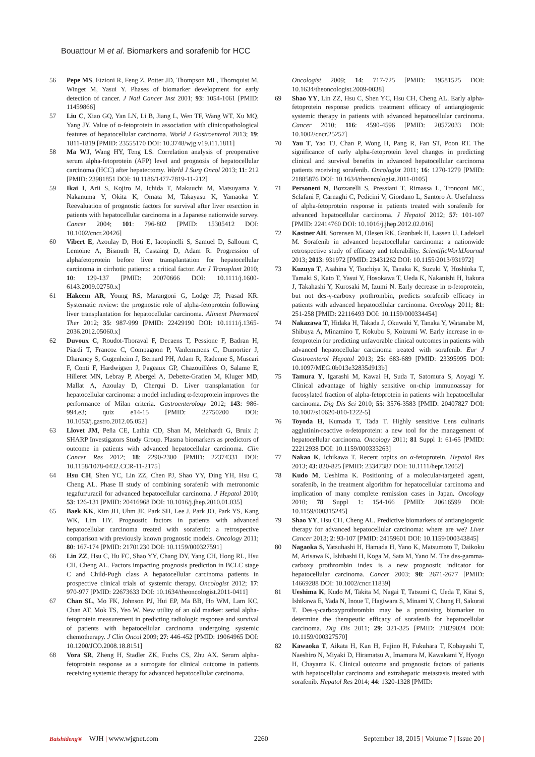Bouattour M et al. Biomarkers and sorafenib for HCC
56 Pepe MS, Etzioni R, Feng Z, Potter JD, Thompson ML, Thornquist M, Winget M, Yasui Y. Phases of biomarker development for early detection of cancer. J Natl Cancer Inst 2001; 93: 1054-1061 [PMID: 11459866]
57 Liu C, Xiao GQ, Yan LN, Li B, Jiang L, Wen TF, Wang WT, Xu MQ, Yang JY. Value of α-fetoprotein in association with clinicopathological features of hepatocellular carcinoma. World J Gastroenterol 2013; 19: 1811-1819 [PMID: 23555170 DOI: 10.3748/wjg.v19.i11.1811]
58 Ma WJ, Wang HY, Teng LS. Correlation analysis of preoperative serum alpha-fetoprotein (AFP) level and prognosis of hepatocellular carcinoma (HCC) after hepatectomy. World J Surg Oncol 2013; 11: 212 [PMID: 23981851 DOI: 10.1186/1477-7819-11-212]
59 Ikai I, Arii S, Kojiro M, Ichida T, Makuuchi M, Matsuyama Y, Nakanuma Y, Okita K, Omata M, Takayasu K, Yamaoka Y. Reevaluation of prognostic factors for survival after liver resection in patients with hepatocellular carcinoma in a Japanese nationwide survey. Cancer 2004; 101: 796-802 [PMID: 15305412 DOI: 10.1002/cncr.20426]
60 Vibert E, Azoulay D, Hoti E, Iacopinelli S, Samuel D, Salloum C, Lemoine A, Bismuth H, Castaing D, Adam R. Progression of alphafetoprotein before liver transplantation for hepatocellular carcinoma in cirrhotic patients: a critical factor. Am J Transplant 2010; 10: 129-137 [PMID: 20070666 DOI: 10.1111/j.1600-6143.2009.02750.x]
61 Hakeem AR, Young RS, Marangoni G, Lodge JP, Prasad KR. Systematic review: the prognostic role of alpha-fetoprotein following liver transplantation for hepatocellular carcinoma. Aliment Pharmacol Ther 2012; 35: 987-999 [PMID: 22429190 DOI: 10.1111/j.1365-2036.2012.05060.x]
62 Duvoux C, Roudot-Thoraval F, Decaens T, Pessione F, Badran H, Piardi T, Francoz C, Compagnon P, Vanlemmens C, Dumortier J, Dharancy S, Gugenheim J, Bernard PH, Adam R, Radenne S, Muscari F, Conti F, Hardwigsen J, Pageaux GP, Chazouillères O, Salame E, Hilleret MN, Lebray P, Abergel A, Debette-Gratien M, Kluger MD, Mallat A, Azoulay D, Cherqui D. Liver transplantation for hepatocellular carcinoma: a model including α-fetoprotein improves the performance of Milan criteria. Gastroenterology 2012; 143: 986-994.e3; quiz e14-15 [PMID: 22750200 DOI: 10.1053/j.gastro.2012.05.052]
63 Llovet JM, Peña CE, Lathia CD, Shan M, Meinhardt G, Bruix J; SHARP Investigators Study Group. Plasma biomarkers as predictors of outcome in patients with advanced hepatocellular carcinoma. Clin Cancer Res 2012; 18: 2290-2300 [PMID: 22374331 DOI: 10.1158/1078-0432.CCR-11-2175]
64 Hsu CH, Shen YC, Lin ZZ, Chen PJ, Shao YY, Ding YH, Hsu C, Cheng AL. Phase II study of combining sorafenib with metronomic tegafur/uracil for advanced hepatocellular carcinoma. J Hepatol 2010; 53: 126-131 [PMID: 20416968 DOI: 10.1016/j.jhep.2010.01.035]
65 Baek KK, Kim JH, Uhm JE, Park SH, Lee J, Park JO, Park YS, Kang WK, Lim HY. Prognostic factors in patients with advanced hepatocellular carcinoma treated with sorafenib: a retrospective comparison with previously known prognostic models. Oncology 2011; 80: 167-174 [PMID: 21701230 DOI: 10.1159/000327591]
66 Lin ZZ, Hsu C, Hu FC, Shao YY, Chang DY, Yang CH, Hong RL, Hsu CH, Cheng AL. Factors impacting prognosis prediction in BCLC stage C and Child-Pugh class A hepatocellular carcinoma patients in prospective clinical trials of systemic therapy. Oncologist 2012; 17: 970-977 [PMID: 22673633 DOI: 10.1634/theoncologist.2011-0411]
67 Chan SL, Mo FK, Johnson PJ, Hui EP, Ma BB, Ho WM, Lam KC, Chan AT, Mok TS, Yeo W. New utility of an old marker: serial alpha-fetoprotein measurement in predicting radiologic response and survival of patients with hepatocellular carcinoma undergoing systemic chemotherapy. J Clin Oncol 2009; 27: 446-452 [PMID: 19064965 DOI: 10.1200/JCO.2008.18.8151]
68 Vora SR, Zheng H, Stadler ZK, Fuchs CS, Zhu AX. Serum alpha-fetoprotein response as a surrogate for clinical outcome in patients receiving systemic therapy for advanced hepatocellular carcinoma.
Oncologist 2009; 14: 717-725 [PMID: 19581525 DOI: 10.1634/theoncologist.2009-0038]
69 Shao YY, Lin ZZ, Hsu C, Shen YC, Hsu CH, Cheng AL. Early alpha-fetoprotein response predicts treatment efficacy of antiangiogenic systemic therapy in patients with advanced hepatocellular carcinoma. Cancer 2010; 116: 4590-4596 [PMID: 20572033 DOI: 10.1002/cncr.25257]
70 Yau T, Yao TJ, Chan P, Wong H, Pang R, Fan ST, Poon RT. The significance of early alpha-fetoprotein level changes in predicting clinical and survival benefits in advanced hepatocellular carcinoma patients receiving sorafenib. Oncologist 2011; 16: 1270-1279 [PMID: 21885876 DOI: 10.1634/theoncologist.2011-0105]
71 Personeni N, Bozzarelli S, Pressiani T, Rimassa L, Tronconi MC, Sclafani F, Carnaghi C, Pedicini V, Giordano L, Santoro A. Usefulness of alpha-fetoprotein response in patients treated with sorafenib for advanced hepatocellular carcinoma. J Hepatol 2012; 57: 101-107 [PMID: 22414760 DOI: 10.1016/j.jhep.2012.02.016]
72 Køstner AH, Sorensen M, Olesen RK, Grønbæk H, Lassen U, Ladekarl M. Sorafenib in advanced hepatocellular carcinoma: a nationwide retrospective study of efficacy and tolerability. ScientificWorldJournal 2013; 2013: 931972 [PMID: 23431262 DOI: 10.1155/2013/931972]
73 Kuzuya T, Asahina Y, Tsuchiya K, Tanaka K, Suzuki Y, Hoshioka T, Tamaki S, Kato T, Yasui Y, Hosokawa T, Ueda K, Nakanishi H, Itakura J, Takahashi Y, Kurosaki M, Izumi N. Early decrease in α-fetoprotein, but not des-γ-carboxy prothrombin, predicts sorafenib efficacy in patients with advanced hepatocellular carcinoma. Oncology 2011; 81: 251-258 [PMID: 22116493 DOI: 10.1159/000334454]
74 Nakazawa T, Hidaka H, Takada J, Okuwaki Y, Tanaka Y, Watanabe M, Shibuya A, Minamino T, Kokubu S, Koizumi W. Early increase in α-fetoprotein for predicting unfavorable clinical outcomes in patients with advanced hepatocellular carcinoma treated with sorafenib. Eur J Gastroenterol Hepatol 2013; 25: 683-689 [PMID: 23395995 DOI: 10.1097/MEG.0b013e32835d913b]
75 Tamura Y, Igarashi M, Kawai H, Suda T, Satomura S, Aoyagi Y. Clinical advantage of highly sensitive on-chip immunoassay for fucosylated fraction of alpha-fetoprotein in patients with hepatocellular carcinoma. Dig Dis Sci 2010; 55: 3576-3583 [PMID: 20407827 DOI: 10.1007/s10620-010-1222-5]
76 Toyoda H, Kumada T, Tada T. Highly sensitive Lens culinaris agglutinin-reactive α-fetoprotein: a new tool for the management of hepatocellular carcinoma. Oncology 2011; 81 Suppl 1: 61-65 [PMID: 22212938 DOI: 10.1159/000333263]
77 Nakao K, Ichikawa T. Recent topics on α-fetoprotein. Hepatol Res 2013; 43: 820-825 [PMID: 23347387 DOI: 10.1111/hepr.12052]
78 Kudo M, Ueshima K. Positioning of a molecular-targeted agent, sorafenib, in the treatment algorithm for hepatocellular carcinoma and implication of many complete remission cases in Japan. Oncology 2010; 78 Suppl 1: 154-166 [PMID: 20616599 DOI: 10.1159/000315245]
79 Shao YY, Hsu CH, Cheng AL. Predictive biomarkers of antiangiogenic therapy for advanced hepatocellular carcinoma: where are we? Liver Cancer 2013; 2: 93-107 [PMID: 24159601 DOI: 10.1159/000343845]
80 Nagaoka S, Yatsuhashi H, Hamada H, Yano K, Matsumoto T, Daikoku M, Arisawa K, Ishibashi H, Koga M, Sata M, Yano M. The des-gamma-carboxy prothrombin index is a new prognostic indicator for hepatocellular carcinoma. Cancer 2003; 98: 2671-2677 [PMID: 14669288 DOI: 10.1002/cncr.11839]
81 Ueshima K, Kudo M, Takita M, Nagai T, Tatsumi C, Ueda T, Kitai S, Ishikawa E, Yada N, Inoue T, Hagiwara S, Minami Y, Chung H, Sakurai T. Des-γ-carboxyprothrombin may be a promising biomarker to determine the therapeutic efficacy of sorafenib for hepatocellular carcinoma. Dig Dis 2011; 29: 321-325 [PMID: 21829024 DOI: 10.1159/000327570]
82 Kawaoka T, Aikata H, Kan H, Fujino H, Fukuhara T, Kobayashi T, Naeshiro N, Miyaki D, Hiramatsu A, Imamura M, Kawakami Y, Hyogo H, Chayama K. Clinical outcome and prognostic factors of patients with hepatocellular carcinoma and extrahepatic metastasis treated with sorafenib. Hepatol Res 2014; 44: 1320-1328 [PMID:
Baishideng® WJH | www.wjgnet.com 2260 September 18, 2015 | Volume 7 | Issue 20 |